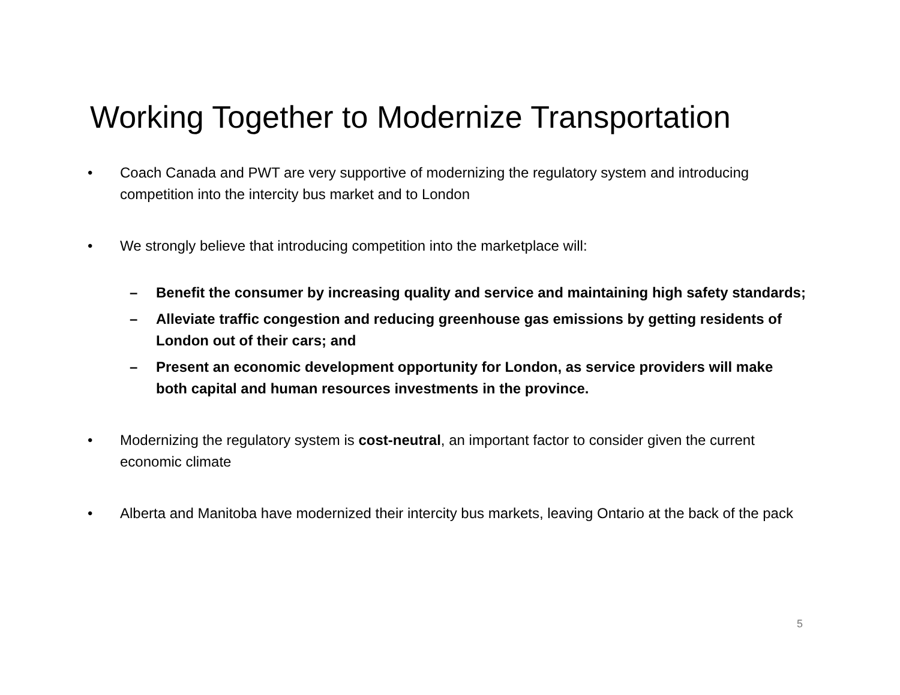Working Together to Modernize Transportation
• Coach Canada and PWT are very supportive of modernizing the regulatory system and introducing competition into the intercity bus market and to London
• We strongly believe that introducing competition into the marketplace will:
– Benefit the consumer by increasing quality and service and maintaining high safety standards;
– Alleviate traffic congestion and reducing greenhouse gas emissions by getting residents of London out of their cars; and
– Present an economic development opportunity for London, as service providers will make both capital and human resources investments in the province.
• Modernizing the regulatory system is cost-neutral, an important factor to consider given the current economic climate
• Alberta and Manitoba have modernized their intercity bus markets, leaving Ontario at the back of the pack
5